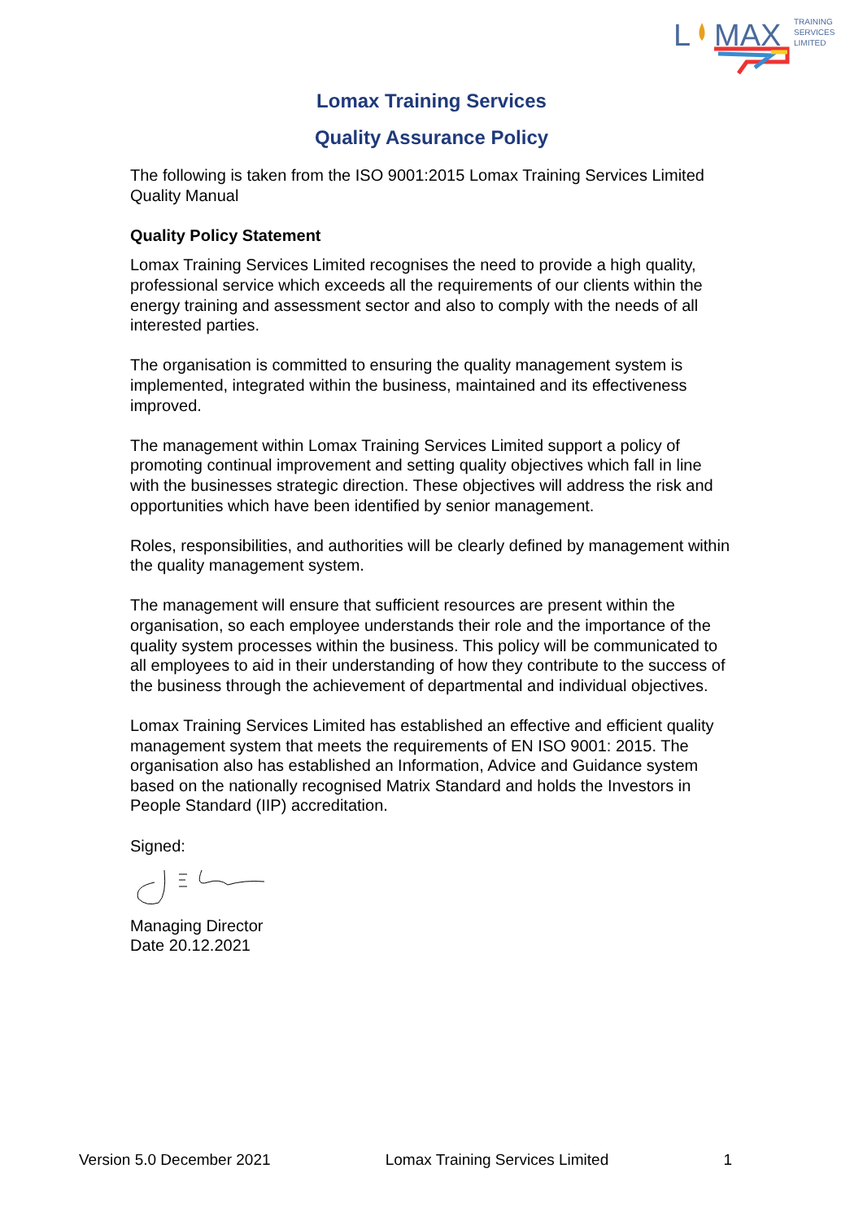L
MAX
TRAINING
SERVICES
LIMITED
Lomax Training Services
Quality Assurance Policy
The following is taken from the ISO 9001:2015 Lomax Training Services Limited Quality Manual
Quality Policy Statement
Lomax Training Services Limited recognises the need to provide a high quality, professional service which exceeds all the requirements of our clients within the energy training and assessment sector and also to comply with the needs of all interested parties.
The organisation is committed to ensuring the quality management system is implemented, integrated within the business, maintained and its effectiveness improved.
The management within Lomax Training Services Limited support a policy of promoting continual improvement and setting quality objectives which fall in line with the businesses strategic direction. These objectives will address the risk and opportunities which have been identified by senior management.
Roles, responsibilities, and authorities will be clearly defined by management within the quality management system.
The management will ensure that sufficient resources are present within the organisation, so each employee understands their role and the importance of the quality system processes within the business. This policy will be communicated to all employees to aid in their understanding of how they contribute to the success of the business through the achievement of departmental and individual objectives.
Lomax Training Services Limited has established an effective and efficient quality management system that meets the requirements of EN ISO 9001: 2015. The organisation also has established an Information, Advice and Guidance system based on the nationally recognised Matrix Standard and holds the Investors in People Standard (IIP) accreditation.
Signed:
Managing Director
Date 20.12.2021
Version 5.0 December 2021 Lomax Training Services Limited 1